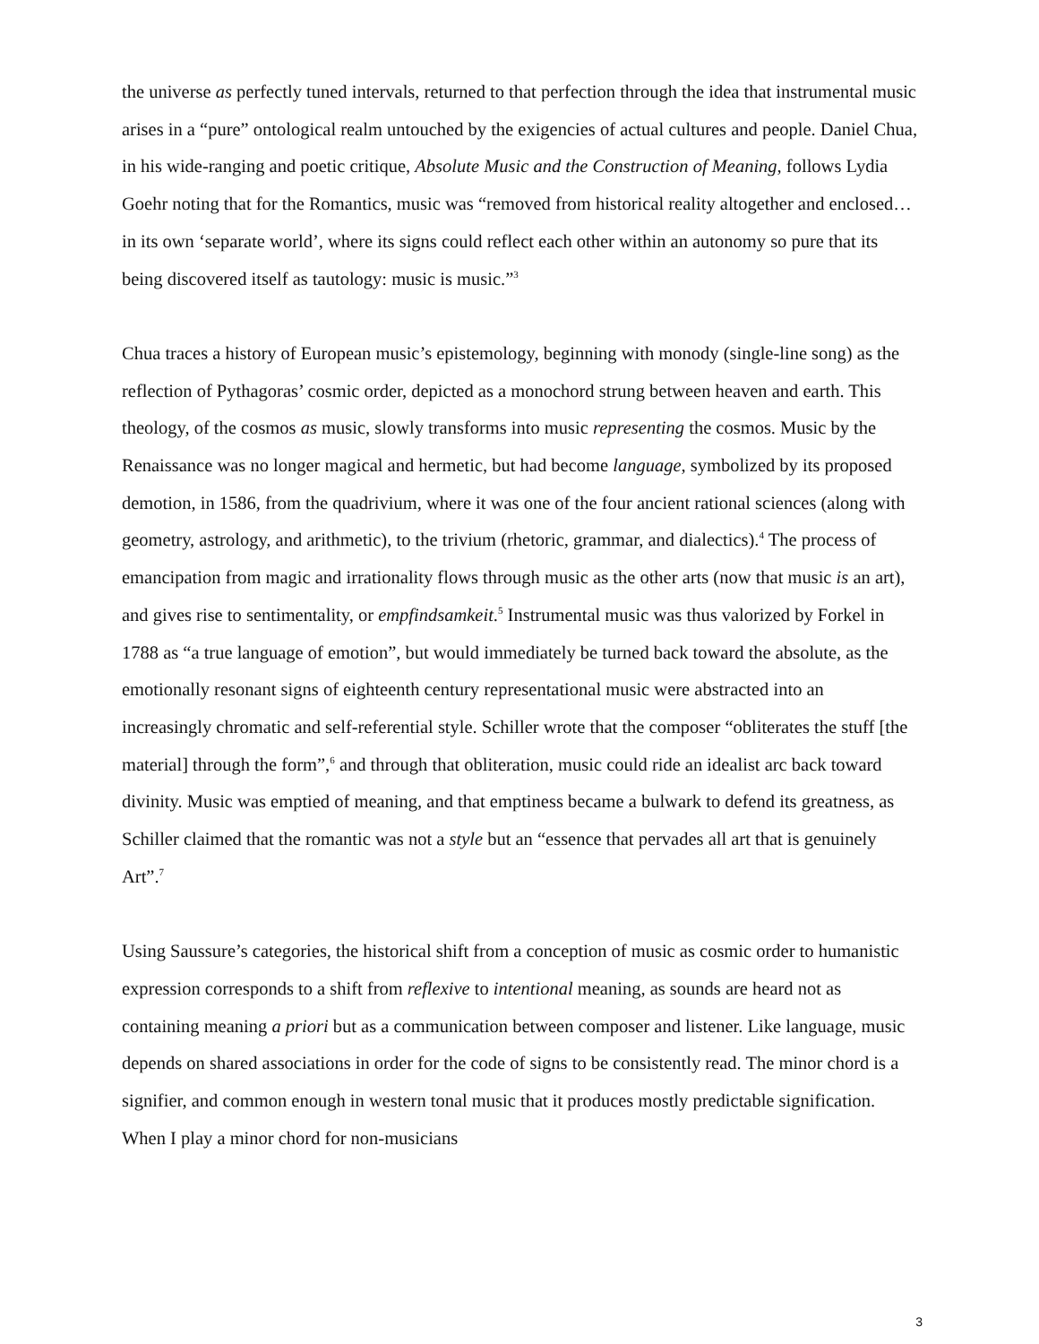the universe as perfectly tuned intervals, returned to that perfection through the idea that instrumental music arises in a “pure” ontological realm untouched by the exigencies of actual cultures and people. Daniel Chua, in his wide-ranging and poetic critique, Absolute Music and the Construction of Meaning, follows Lydia Goehr noting that for the Romantics, music was “removed from historical reality altogether and enclosed… in its own ‘separate world’, where its signs could reflect each other within an autonomy so pure that its being discovered itself as tautology: music is music.”<sup>3</sup>
Chua traces a history of European music’s epistemology, beginning with monody (single-line song) as the reflection of Pythagoras’ cosmic order, depicted as a monochord strung between heaven and earth. This theology, of the cosmos as music, slowly transforms into music representing the cosmos. Music by the Renaissance was no longer magical and hermetic, but had become language, symbolized by its proposed demotion, in 1586, from the quadrivium, where it was one of the four ancient rational sciences (along with geometry, astrology, and arithmetic), to the trivium (rhetoric, grammar, and dialectics).<sup>4</sup> The process of emancipation from magic and irrationality flows through music as the other arts (now that music is an art), and gives rise to sentimentality, or empfindsamkeit.<sup>5</sup> Instrumental music was thus valorized by Forkel in 1788 as “a true language of emotion”, but would immediately be turned back toward the absolute, as the emotionally resonant signs of eighteenth century representational music were abstracted into an increasingly chromatic and self-referential style. Schiller wrote that the composer “obliterates the stuff [the material] through the form”,<sup>6</sup> and through that obliteration, music could ride an idealist arc back toward divinity. Music was emptied of meaning, and that emptiness became a bulwark to defend its greatness, as Schiller claimed that the romantic was not a style but an “essence that pervades all art that is genuinely Art”.<sup>7</sup>
Using Saussure’s categories, the historical shift from a conception of music as cosmic order to humanistic expression corresponds to a shift from reflexive to intentional meaning, as sounds are heard not as containing meaning a priori but as a communication between composer and listener. Like language, music depends on shared associations in order for the code of signs to be consistently read. The minor chord is a signifier, and common enough in western tonal music that it produces mostly predictable signification. When I play a minor chord for non-musicians
3